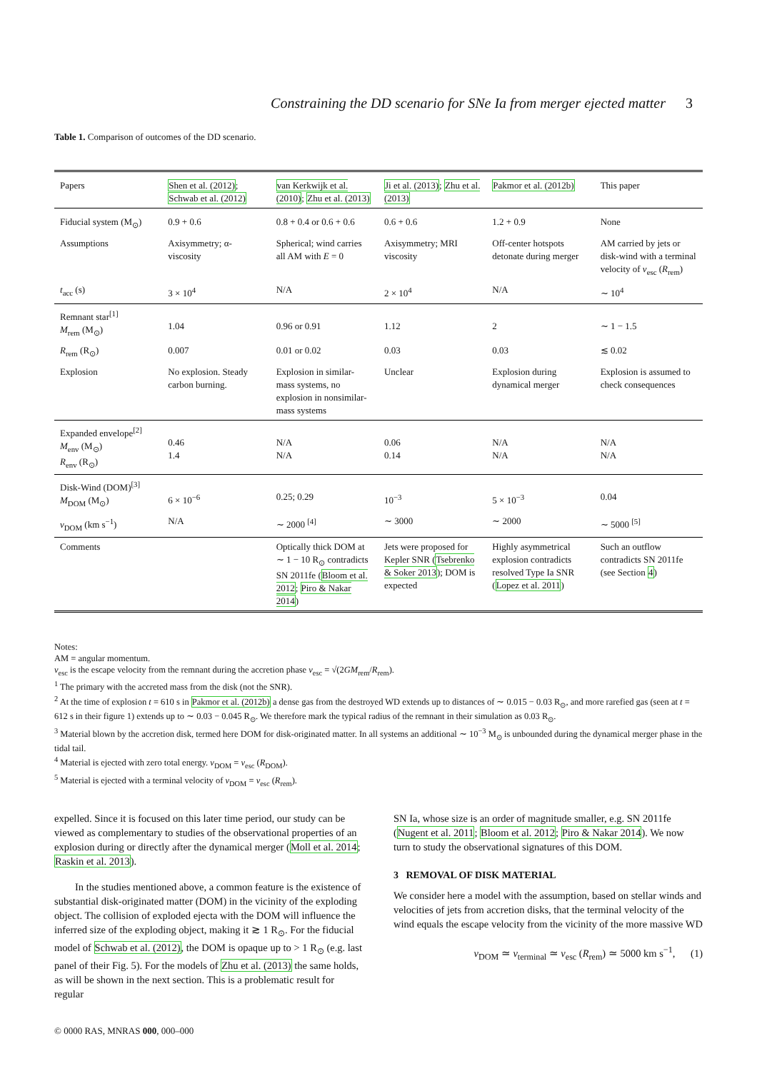Constraining the DD scenario for SNe Ia from merger ejected matter 3
Table 1. Comparison of outcomes of the DD scenario.
| Papers | Shen et al. (2012) ; Schwab et al. (2012) | van Kerkwijk et al. (2010) ; Zhu et al. (2013) | Ji et al. (2013) ; Zhu et al. (2013) | Pakmor et al. (2012b) | This paper |
| Fiducial system (M<sub>⊙</sub>) | 0.9 + 0.6 | 0.8 + 0.4 or 0.6 + 0.6 | 0.6 + 0.6 | 1.2 + 0.9 | None |
| Assumptions | Axisymmetry; α-viscosity | Spherical; wind carries all AM with E = 0 | Axisymmetry; MRI viscosity | Off-center hotspots detonate during merger | AM carried by jets or disk-wind with a terminal velocity of v<sub>esc</sub> ( R<sub>rem</sub>) |
| t<sub>acc</sub> (s) | 3 × 10<sup>4</sup> | N/A | 2 × 10<sup>4</sup> | N/A | ∼ 10<sup>4</sup> |
| Remnant star<sup>[1]</sup> M<sub>rem</sub> (M<sub>⊙</sub>) | 1.04 | 0.96 or 0.91 | 1.12 | 2 | ∼ 1 − 1.5 |
| R<sub>rem</sub> (R<sub>⊙</sub>) | 0.007 | 0.01 or 0.02 | 0.03 | 0.03 | ≲ 0.02 |
| Explosion | No explosion. Steady carbon burning. | Explosion in similar-mass systems, no explosion in nonsimilar-mass systems | Unclear | Explosion during dynamical merger | Explosion is assumed to check consequences |
| Expanded envelope<sup>[2]</sup> M<sub>env</sub> (M<sub>⊙</sub>) R<sub>env</sub> (R<sub>⊙</sub>) | 0.46 1.4 | N/A N/A | 0.06 0.14 | N/A N/A | N/A N/A |
| Disk-Wind (DOM)<sup>[3]</sup> M<sub>DOM</sub> (M<sub>⊙</sub>) | 6 × 10<sup>−6</sup> | 0.25; 0.29 | 10<sup>−3</sup> | 5 × 10<sup>−3</sup> | 0.04 |
| v<sub>DOM</sub> (km s<sup>−1</sup>) | N/A | ∼ 2000 <sup>[4]</sup> | ∼ 3000 | ∼ 2000 | ∼ 5000 <sup>[5]</sup> |
| Comments | | Optically thick DOM at ∼ 1 − 10 R<sub>⊙</sub> contradicts SN 2011fe ( Bloom et al. 2012 ; Piro & Nakar 2014 ) | Jets were proposed for Kepler SNR ( Tsebrenko & Soker 2013 ); DOM is expected | Highly asymmetrical explosion contradicts resolved Type Ia SNR ( Lopez et al. 2011 ) | Such an outflow contradicts SN 2011fe (see Section 4 ) |
Notes:
AM = angular momentum.
v<sub>esc</sub> is the escape velocity from the remnant during the accretion phase v<sub>esc</sub> = √(2GM<sub>rem</sub>/R<sub>rem</sub>).
<sup>1</sup> The primary with the accreted mass from the disk (not the SNR).
<sup>2</sup> At the time of explosion t = 610 s in Pakmor et al. (2012b) a dense gas from the destroyed WD extends up to distances of ∼ 0.015 − 0.03 R<sub>⊙</sub>, and more rarefied gas (seen at t = 612 s in their figure 1) extends up to ∼ 0.03 − 0.045 R<sub>⊙</sub>. We therefore mark the typical radius of the remnant in their simulation as 0.03 R<sub>⊙</sub>.
<sup>3</sup> Material blown by the accretion disk, termed here DOM for disk-originated matter. In all systems an additional ∼ 10<sup>−3</sup> M<sub>⊙</sub> is unbounded during the dynamical merger phase in the tidal tail.
<sup>4</sup> Material is ejected with zero total energy. v<sub>DOM</sub> = v<sub>esc</sub> (R<sub>DOM</sub>).
<sup>5</sup> Material is ejected with a terminal velocity of v<sub>DOM</sub> = v<sub>esc</sub> (R<sub>rem</sub>).
expelled. Since it is focused on this later time period, our study can be viewed as complementary to studies of the observational properties of an explosion during or directly after the dynamical merger (Moll et al. 2014; Raskin et al. 2013).
In the studies mentioned above, a common feature is the existence of substantial disk-originated matter (DOM) in the vicinity of the exploding object. The collision of exploded ejecta with the DOM will influence the inferred size of the exploding object, making it ≳ 1 R<sub>⊙</sub>. For the fiducial model of Schwab et al. (2012), the DOM is opaque up to > 1 R<sub>⊙</sub> (e.g. last panel of their Fig. 5). For the models of Zhu et al. (2013) the same holds, as will be shown in the next section. This is a problematic result for regular
SN Ia, whose size is an order of magnitude smaller, e.g. SN 2011fe (Nugent et al. 2011; Bloom et al. 2012; Piro & Nakar 2014). We now turn to study the observational signatures of this DOM.
3 REMOVAL OF DISK MATERIAL
We consider here a model with the assumption, based on stellar winds and velocities of jets from accretion disks, that the terminal velocity of the wind equals the escape velocity from the vicinity of the more massive WD
v<sub>DOM</sub> ≃ v<sub>terminal</sub> ≃ v<sub>esc</sub> (R<sub>rem</sub>) ≃ 5000 km s<sup>−1</sup>, (1)
© 0000 RAS, MNRAS 000, 000–000